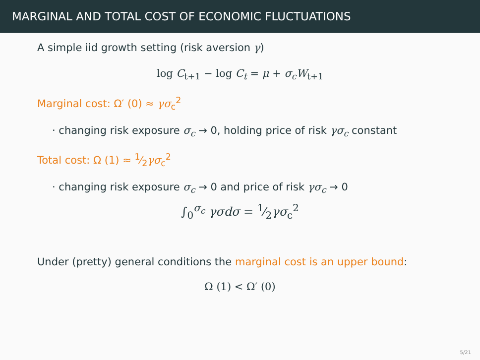MARGINAL AND TOTAL COST OF ECONOMIC FLUCTUATIONS
A simple iid growth setting (risk aversion γ)
log C<sub>t+1</sub> − log C<sub>t</sub> = μ + σ<sub>c</sub>W<sub>t+1</sub>
Marginal cost: Ω′ (0) ≈ γσ<sub>c</sub><sup>2</sup>
· changing risk exposure σ<sub>c</sub> → 0, holding price of risk γσ<sub>c</sub> constant
Total cost: Ω (1) ≈ 1⁄2γσ<sub>c</sub><sup>2</sup>
· changing risk exposure σ<sub>c</sub> → 0 and price of risk γσ<sub>c</sub> → 0
∫<sub>0</sub><sup>σ<sub>c</sub></sup> γσdσ = 1⁄2γσ<sub>c</sub><sup>2</sup>
Under (pretty) general conditions the marginal cost is an upper bound:
Ω (1) < Ω′ (0)
5/21